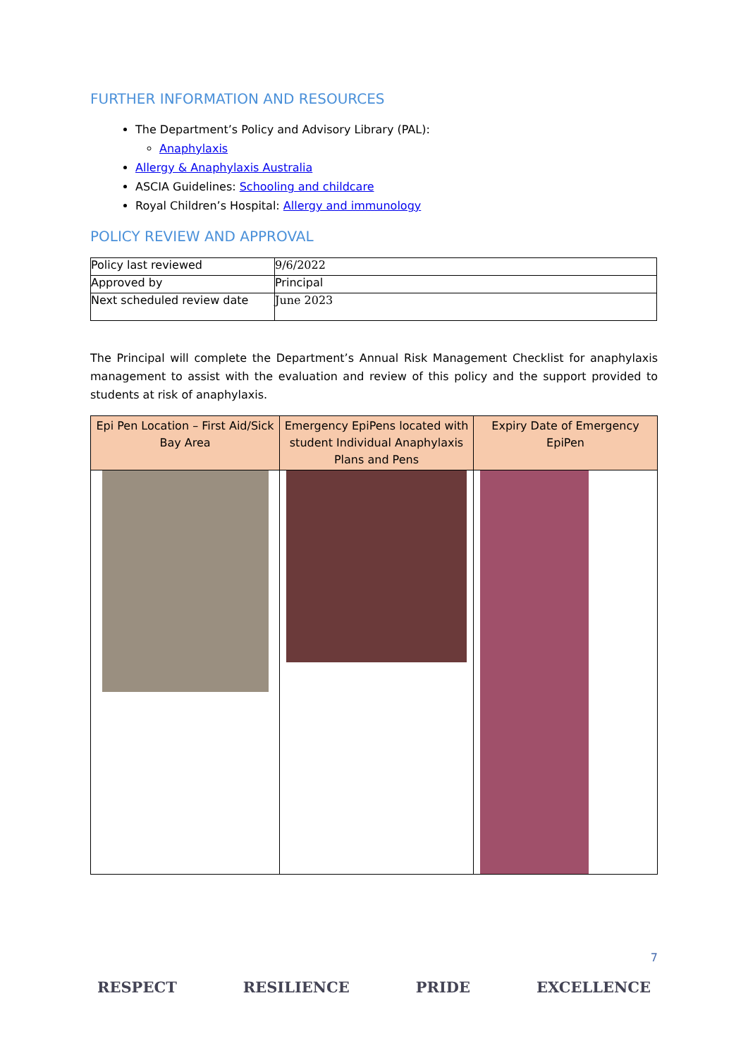FURTHER INFORMATION AND RESOURCES
The Department’s Policy and Advisory Library (PAL):
Anaphylaxis
Allergy & Anaphylaxis Australia
ASCIA Guidelines: Schooling and childcare
Royal Children’s Hospital: Allergy and immunology
POLICY REVIEW AND APPROVAL
| Policy last reviewed | 9/6/2022 |
| Approved by | Principal |
| Next scheduled review date | June 2023 |
The Principal will complete the Department’s Annual Risk Management Checklist for anaphylaxis management to assist with the evaluation and review of this policy and the support provided to students at risk of anaphylaxis.
| Epi Pen Location – First Aid/Sick Bay Area | Emergency EpiPens located with student Individual Anaphylaxis Plans and Pens | Expiry Date of Emergency EpiPen |
| --- | --- | --- |
7
RESPECT RESILIENCE PRIDE EXCELLENCE